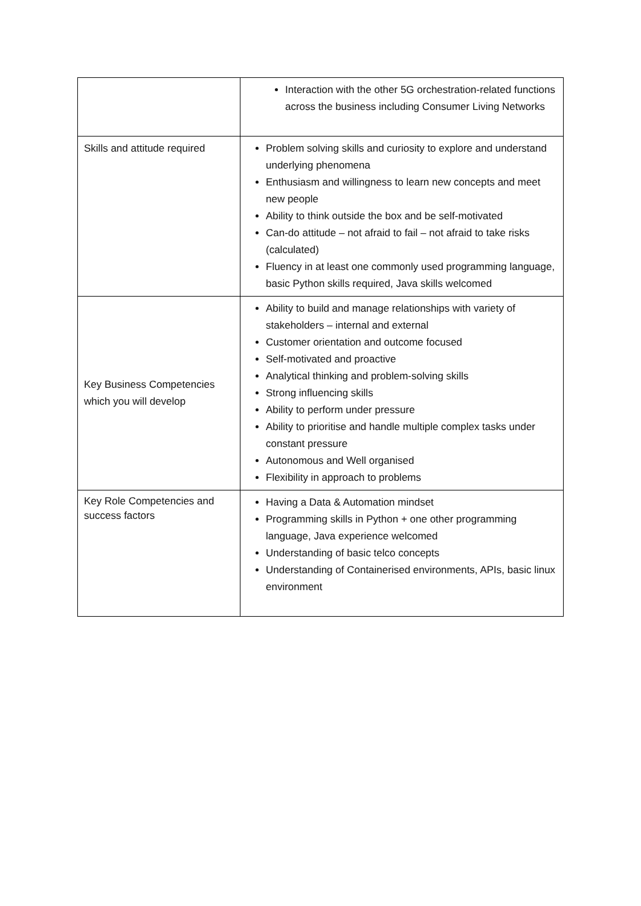| | Interaction with the other 5G orchestration-related functions across the business including Consumer Living Networks |
| Skills and attitude required | Problem solving skills and curiosity to explore and understand underlying phenomena Enthusiasm and willingness to learn new concepts and meet new people Ability to think outside the box and be self-motivated Can-do attitude – not afraid to fail – not afraid to take risks (calculated) Fluency in at least one commonly used programming language, basic Python skills required, Java skills welcomed |
| Key Business Competencies which you will develop | Ability to build and manage relationships with variety of stakeholders – internal and external Customer orientation and outcome focused Self-motivated and proactive Analytical thinking and problem-solving skills Strong influencing skills Ability to perform under pressure Ability to prioritise and handle multiple complex tasks under constant pressure Autonomous and Well organised Flexibility in approach to problems |
| Key Role Competencies and success factors | Having a Data & Automation mindset Programming skills in Python + one other programming language, Java experience welcomed Understanding of basic telco concepts Understanding of Containerised environments, APIs, basic linux environment |